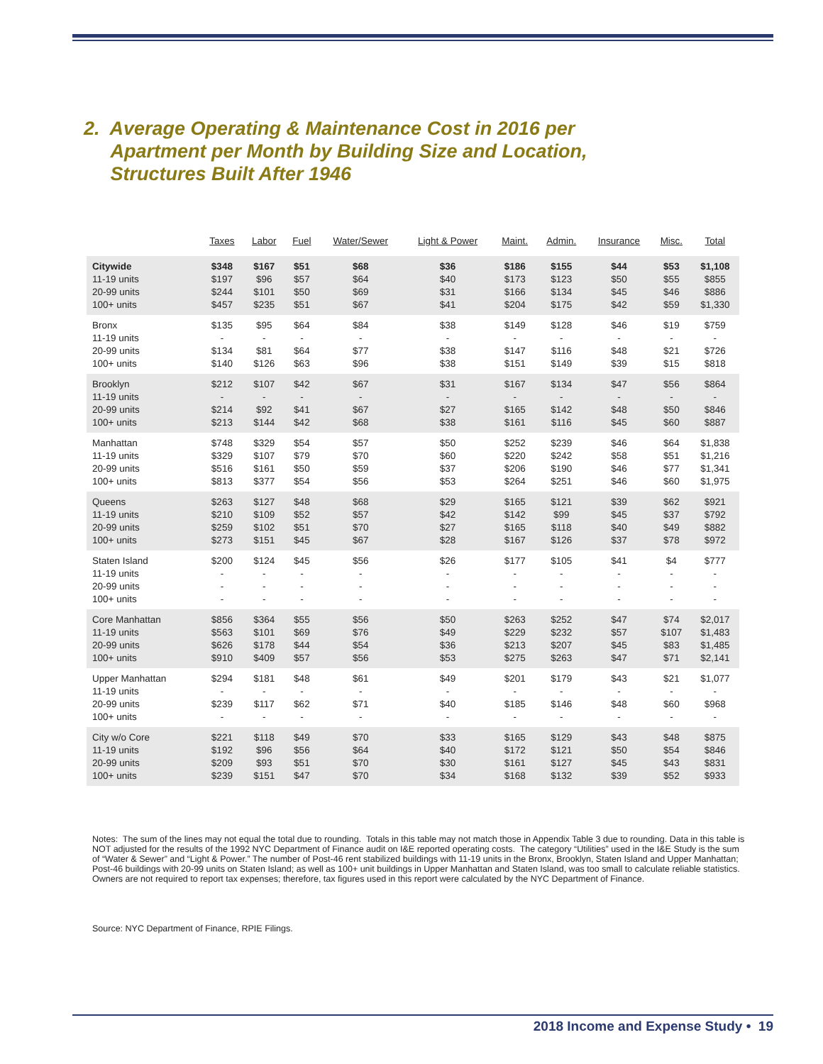2. Average Operating & Maintenance Cost in 2016 per
Apartment per Month by Building Size and Location,
Structures Built After 1946
| | Taxes | Labor | Fuel | Water/Sewer | Light & Power | Maint. | Admin. | Insurance | Misc. | Total |
| --- | --- | --- | --- | --- | --- | --- | --- | --- | --- | --- |
| Citywide | $348 | $167 | $51 | $68 | $36 | $186 | $155 | $44 | $53 | $1,108 |
| 11-19 units | $197 | $96 | $57 | $64 | $40 | $173 | $123 | $50 | $55 | $855 |
| 20-99 units | $244 | $101 | $50 | $69 | $31 | $166 | $134 | $45 | $46 | $886 |
| 100+ units | $457 | $235 | $51 | $67 | $41 | $204 | $175 | $42 | $59 | $1,330 |
| Bronx | $135 | $95 | $64 | $84 | $38 | $149 | $128 | $46 | $19 | $759 |
| 11-19 units | - | - | - | - | - | - | - | - | - | - |
| 20-99 units | $134 | $81 | $64 | $77 | $38 | $147 | $116 | $48 | $21 | $726 |
| 100+ units | $140 | $126 | $63 | $96 | $38 | $151 | $149 | $39 | $15 | $818 |
| Brooklyn | $212 | $107 | $42 | $67 | $31 | $167 | $134 | $47 | $56 | $864 |
| 11-19 units | - | - | - | - | - | - | - | - | - | - |
| 20-99 units | $214 | $92 | $41 | $67 | $27 | $165 | $142 | $48 | $50 | $846 |
| 100+ units | $213 | $144 | $42 | $68 | $38 | $161 | $116 | $45 | $60 | $887 |
| Manhattan | $748 | $329 | $54 | $57 | $50 | $252 | $239 | $46 | $64 | $1,838 |
| 11-19 units | $329 | $107 | $79 | $70 | $60 | $220 | $242 | $58 | $51 | $1,216 |
| 20-99 units | $516 | $161 | $50 | $59 | $37 | $206 | $190 | $46 | $77 | $1,341 |
| 100+ units | $813 | $377 | $54 | $56 | $53 | $264 | $251 | $46 | $60 | $1,975 |
| Queens | $263 | $127 | $48 | $68 | $29 | $165 | $121 | $39 | $62 | $921 |
| 11-19 units | $210 | $109 | $52 | $57 | $42 | $142 | $99 | $45 | $37 | $792 |
| 20-99 units | $259 | $102 | $51 | $70 | $27 | $165 | $118 | $40 | $49 | $882 |
| 100+ units | $273 | $151 | $45 | $67 | $28 | $167 | $126 | $37 | $78 | $972 |
| Staten Island | $200 | $124 | $45 | $56 | $26 | $177 | $105 | $41 | $4 | $777 |
| 11-19 units | - | - | - | - | - | - | - | - | - | - |
| 20-99 units | - | - | - | - | - | - | - | - | - | - |
| 100+ units | - | - | - | - | - | - | - | - | - | - |
| Core Manhattan | $856 | $364 | $55 | $56 | $50 | $263 | $252 | $47 | $74 | $2,017 |
| 11-19 units | $563 | $101 | $69 | $76 | $49 | $229 | $232 | $57 | $107 | $1,483 |
| 20-99 units | $626 | $178 | $44 | $54 | $36 | $213 | $207 | $45 | $83 | $1,485 |
| 100+ units | $910 | $409 | $57 | $56 | $53 | $275 | $263 | $47 | $71 | $2,141 |
| Upper Manhattan | $294 | $181 | $48 | $61 | $49 | $201 | $179 | $43 | $21 | $1,077 |
| 11-19 units | - | - | - | - | - | - | - | - | - | - |
| 20-99 units | $239 | $117 | $62 | $71 | $40 | $185 | $146 | $48 | $60 | $968 |
| 100+ units | - | - | - | - | - | - | - | - | - | - |
| City w/o Core | $221 | $118 | $49 | $70 | $33 | $165 | $129 | $43 | $48 | $875 |
| 11-19 units | $192 | $96 | $56 | $64 | $40 | $172 | $121 | $50 | $54 | $846 |
| 20-99 units | $209 | $93 | $51 | $70 | $30 | $161 | $127 | $45 | $43 | $831 |
| 100+ units | $239 | $151 | $47 | $70 | $34 | $168 | $132 | $39 | $52 | $933 |
Notes: The sum of the lines may not equal the total due to rounding. Totals in this table may not match those in Appendix Table 3 due to rounding. Data in this table is NOT adjusted for the results of the 1992 NYC Department of Finance audit on I&E reported operating costs. The category “Utilities” used in the I&E Study is the sum of “Water & Sewer” and “Light & Power.” The number of Post-46 rent stabilized buildings with 11-19 units in the Bronx, Brooklyn, Staten Island and Upper Manhattan; Post-46 buildings with 20-99 units on Staten Island; as well as 100+ unit buildings in Upper Manhattan and Staten Island, was too small to calculate reliable statistics. Owners are not required to report tax expenses; therefore, tax figures used in this report were calculated by the NYC Department of Finance.
Source: NYC Department of Finance, RPIE Filings.
2018 Income and Expense Study • 19